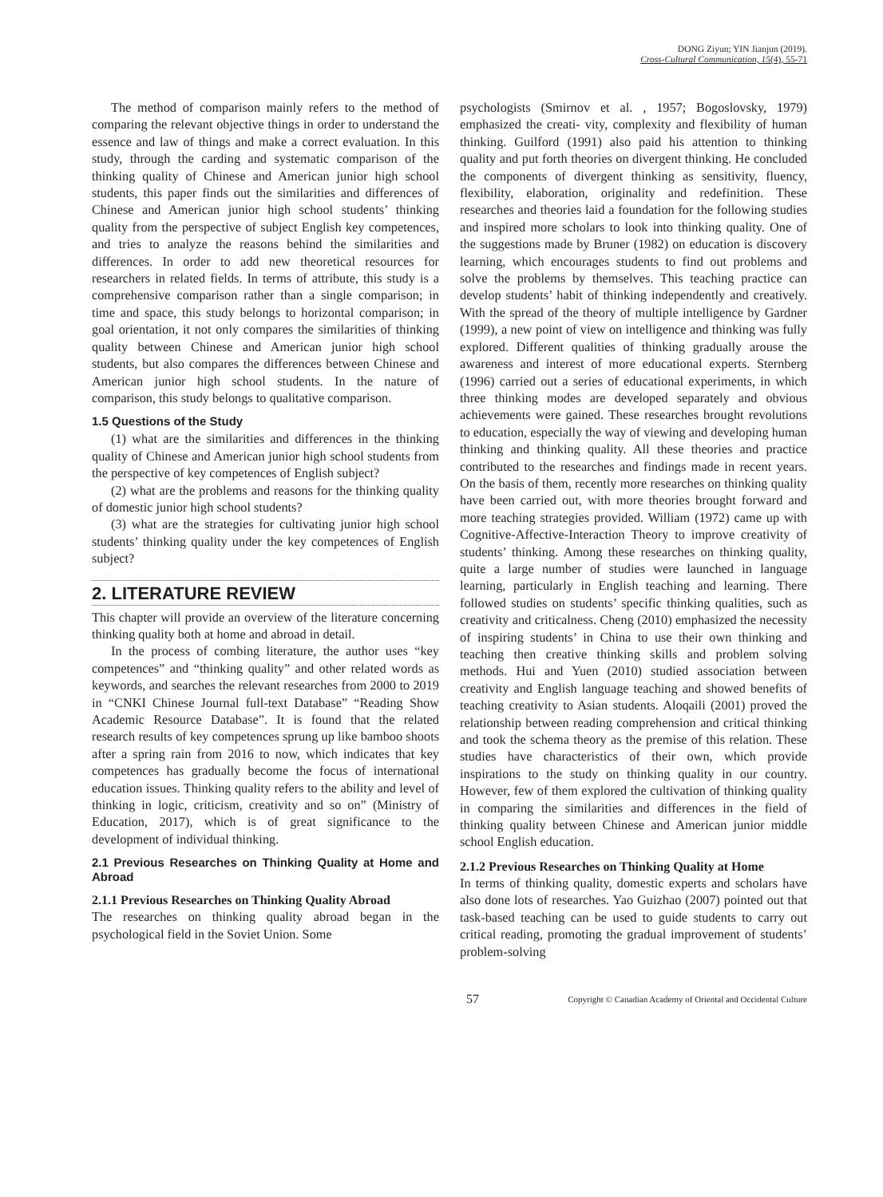DONG Ziyun; YIN Jianjun (2019).
Cross-Cultural Communication, 15(4), 55-71
The method of comparison mainly refers to the method of comparing the relevant objective things in order to understand the essence and law of things and make a correct evaluation. In this study, through the carding and systematic comparison of the thinking quality of Chinese and American junior high school students, this paper finds out the similarities and differences of Chinese and American junior high school students’ thinking quality from the perspective of subject English key competences, and tries to analyze the reasons behind the similarities and differences. In order to add new theoretical resources for researchers in related fields. In terms of attribute, this study is a comprehensive comparison rather than a single comparison; in time and space, this study belongs to horizontal comparison; in goal orientation, it not only compares the similarities of thinking quality between Chinese and American junior high school students, but also compares the differences between Chinese and American junior high school students. In the nature of comparison, this study belongs to qualitative comparison.
1.5 Questions of the Study
(1) what are the similarities and differences in the thinking quality of Chinese and American junior high school students from the perspective of key competences of English subject?
(2) what are the problems and reasons for the thinking quality of domestic junior high school students?
(3) what are the strategies for cultivating junior high school students’ thinking quality under the key competences of English subject?
2. LITERATURE REVIEW
This chapter will provide an overview of the literature concerning thinking quality both at home and abroad in detail.
In the process of combing literature, the author uses “key competences” and “thinking quality” and other related words as keywords, and searches the relevant researches from 2000 to 2019 in “CNKI Chinese Journal full-text Database” “Reading Show Academic Resource Database”. It is found that the related research results of key competences sprung up like bamboo shoots after a spring rain from 2016 to now, which indicates that key competences has gradually become the focus of international education issues. Thinking quality refers to the ability and level of thinking in logic, criticism, creativity and so on” (Ministry of Education, 2017), which is of great significance to the development of individual thinking.
2.1 Previous Researches on Thinking Quality at Home and Abroad
2.1.1 Previous Researches on Thinking Quality Abroad
The researches on thinking quality abroad began in the psychological field in the Soviet Union. Some
psychologists (Smirnov et al. , 1957; Bogoslovsky, 1979) emphasized the creati- vity, complexity and flexibility of human thinking. Guilford (1991) also paid his attention to thinking quality and put forth theories on divergent thinking. He concluded the components of divergent thinking as sensitivity, fluency, flexibility, elaboration, originality and redefinition. These researches and theories laid a foundation for the following studies and inspired more scholars to look into thinking quality. One of the suggestions made by Bruner (1982) on education is discovery learning, which encourages students to find out problems and solve the problems by themselves. This teaching practice can develop students’ habit of thinking independently and creatively. With the spread of the theory of multiple intelligence by Gardner (1999), a new point of view on intelligence and thinking was fully explored. Different qualities of thinking gradually arouse the awareness and interest of more educational experts. Sternberg (1996) carried out a series of educational experiments, in which three thinking modes are developed separately and obvious achievements were gained. These researches brought revolutions to education, especially the way of viewing and developing human thinking and thinking quality. All these theories and practice contributed to the researches and findings made in recent years. On the basis of them, recently more researches on thinking quality have been carried out, with more theories brought forward and more teaching strategies provided. William (1972) came up with Cognitive-Affective-Interaction Theory to improve creativity of students’ thinking. Among these researches on thinking quality, quite a large number of studies were launched in language learning, particularly in English teaching and learning. There followed studies on students’ specific thinking qualities, such as creativity and criticalness. Cheng (2010) emphasized the necessity of inspiring students’ in China to use their own thinking and teaching then creative thinking skills and problem solving methods. Hui and Yuen (2010) studied association between creativity and English language teaching and showed benefits of teaching creativity to Asian students. Aloqaili (2001) proved the relationship between reading comprehension and critical thinking and took the schema theory as the premise of this relation. These studies have characteristics of their own, which provide inspirations to the study on thinking quality in our country. However, few of them explored the cultivation of thinking quality in comparing the similarities and differences in the field of thinking quality between Chinese and American junior middle school English education.
2.1.2 Previous Researches on Thinking Quality at Home
In terms of thinking quality, domestic experts and scholars have also done lots of researches. Yao Guizhao (2007) pointed out that task-based teaching can be used to guide students to carry out critical reading, promoting the gradual improvement of students’ problem-solving
57 Copyright © Canadian Academy of Oriental and Occidental Culture